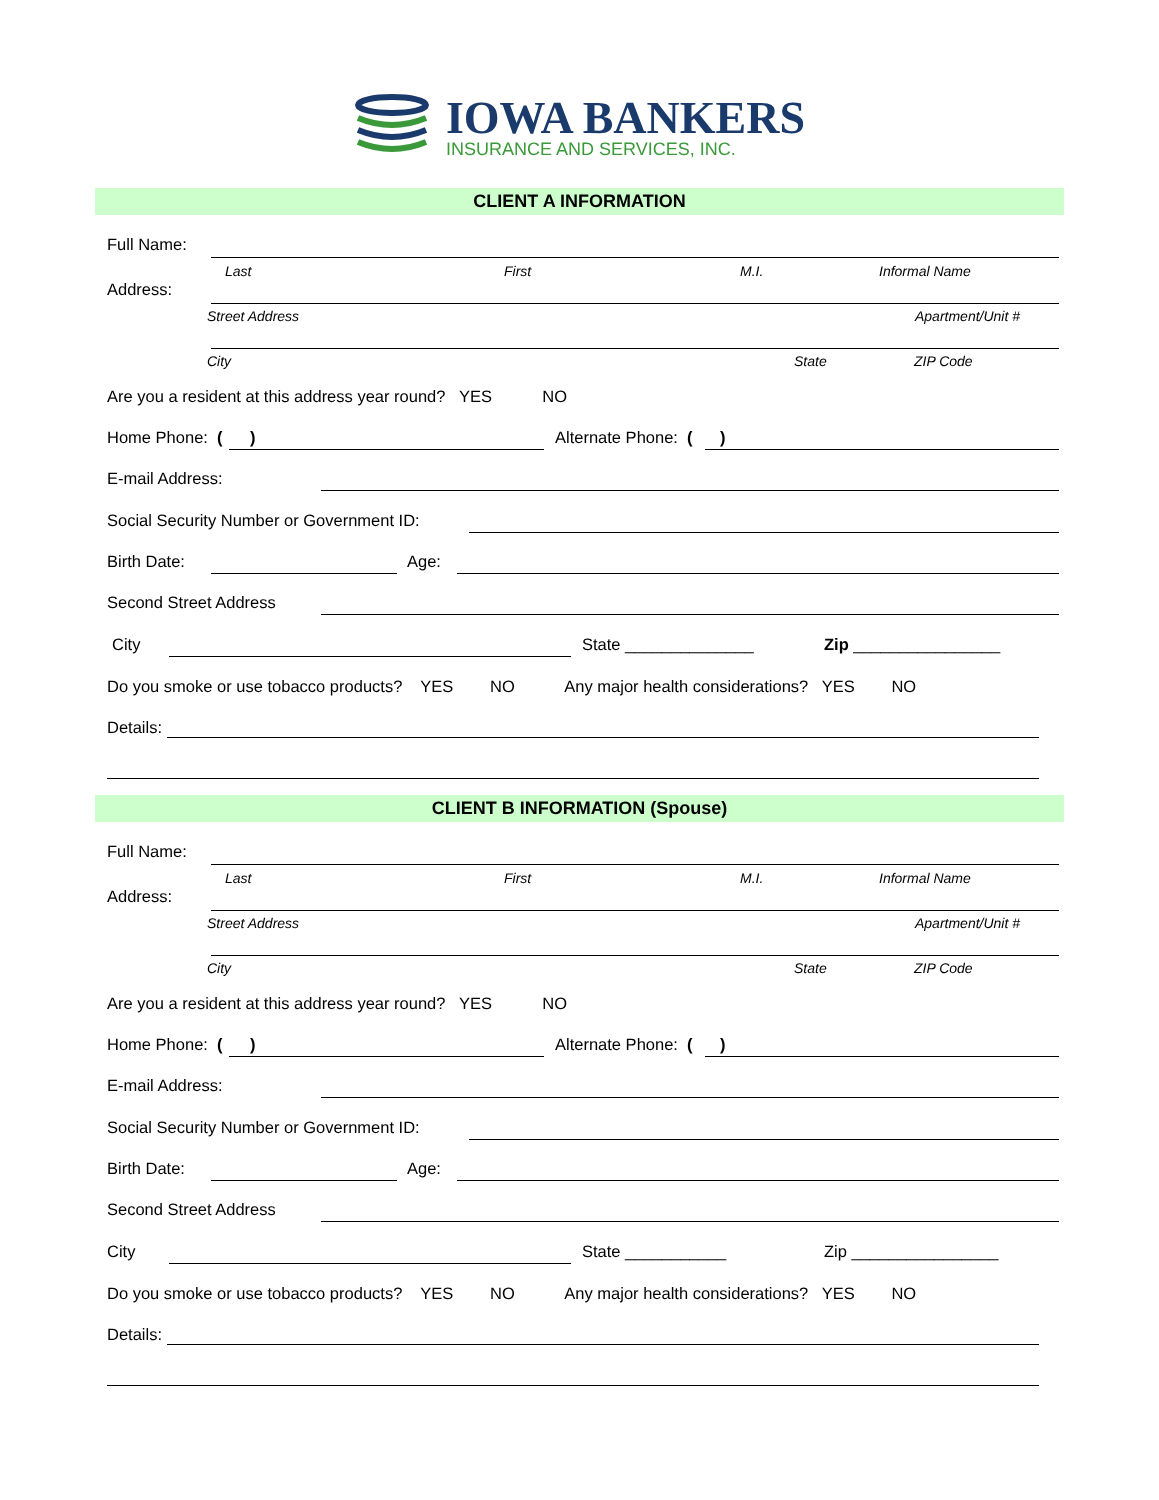IOWA BANKERS
INSURANCE AND SERVICES, INC.
CLIENT A INFORMATION
Full Name:
Last First M.I. Informal Name
Address:
Street Address Apartment/Unit #
City State ZIP Code
Are you a resident at this address year round? YES NO
Home Phone: ( ) Alternate Phone: ( )
E-mail Address:
Social Security Number or Government ID:
Birth Date: Age:
Second Street Address
City State ______________ Zip ________________
Do you smoke or use tobacco products? YES NO Any major health considerations? YES NO
Details:
CLIENT B INFORMATION (Spouse)
Full Name:
Last First M.I. Informal Name
Address:
Street Address Apartment/Unit #
City State ZIP Code
Are you a resident at this address year round? YES NO
Home Phone: ( ) Alternate Phone: ( )
E-mail Address:
Social Security Number or Government ID:
Birth Date: Age:
Second Street Address
City State ___________ Zip ________________
Do you smoke or use tobacco products? YES NO Any major health considerations? YES NO
Details: